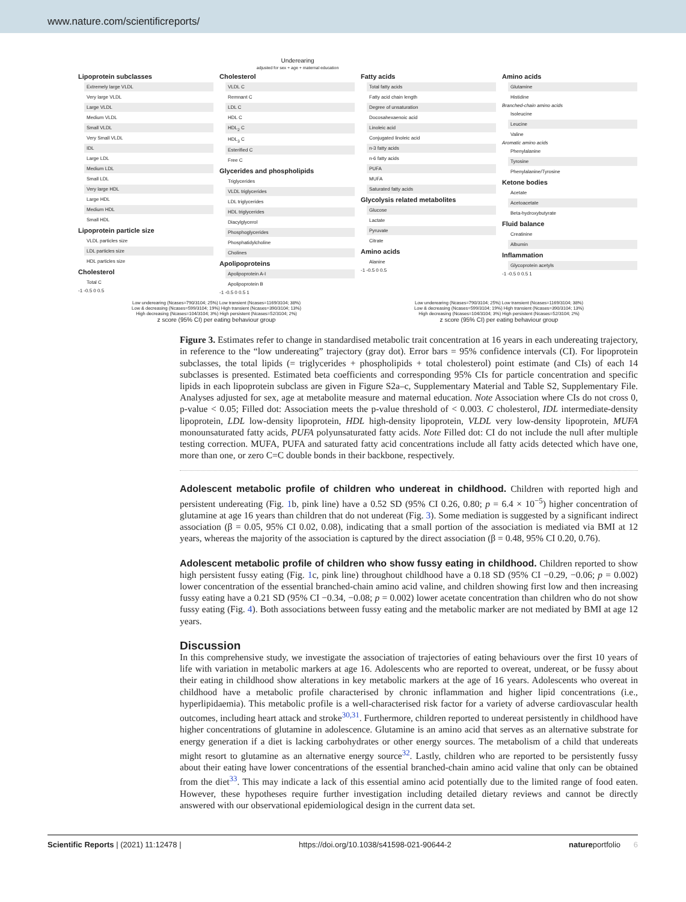www.nature.com/scientificreports/
Underearing
adjusted for sex + age + maternal education
Lipoprotein subclasses
Extremely large VLDL
Very large VLDL
Large VLDL
Medium VLDL
Small VLDL
Very Small VLDL
IDL
Large LDL
Medium LDL
Small LDL
Very large HDL
Large HDL
Medium HDL
Small HDL
Lipoprotein particle size
VLDL particles size
LDL particles size
HDL particles size
Cholesterol
Total C
-1 -0.5 0 0.5
Cholesterol
VLDL C
Remnant C
LDL C
HDL C
HDL<sub>2</sub> C
HDL<sub>3</sub> C
Esterified C
Free C
Glycerides and phospholipids
Triglycerides
VLDL triglycerides
LDL triglycerides
HDL triglycerides
Diacylglycerol
Phosphoglycerides
Phosphatidylcholine
Cholines
Apolipoproteins
Apolipoprotein A-I
Apolipoprotein B
-1 -0.5 0 0.5 1
Fatty acids
Total fatty acids
Fatty acid chain length
Degree of unsaturation
Docosahexaenoic acid
Linoleic acid
Conjugated linoleic acid
n-3 fatty acids
n-6 fatty acids
PUFA
MUFA
Saturated fatty acids
Glycolysis related metabolites
Glucose
Lactate
Pyruvate
Citrate
Amino acids
Alanine
-1 -0.5 0 0.5
Amino acids
Glutamine
Histidine
Branched-chain amino acids
Isoleucine
Leucine
Valine
Aromatic amino acids
Phenylalanine
Tyrosine
Phenylalanine/Tyrosine
Ketone bodies
Acetate
Acetoacetate
Beta-hydroxybutyrate
Fluid balance
Creatinine
Albumin
Inflammation
Glycoprotein acetyls
-1 -0.5 0 0.5 1
Low underearing (Ncases=790/3104; 25%) Low transient (Ncases=1169/3104; 38%)
Low & decreasing (Ncases=599/3104; 19%) High transient (Ncases=390/3104; 13%)
High decreasing (Ncases=104/3104; 3%) High persistent (Ncases=52/3104; 2%)
z score (95% CI) per eating behaviour group
Low underearing (Ncases=790/3104; 25%) Low transient (Ncases=1169/3104; 38%)
Low & decreasing (Ncases=599/3104; 19%) High transient (Ncases=390/3104; 13%)
High decreasing (Ncases=104/3104; 3%) High persistent (Ncases=52/3104; 2%)
z score (95% CI) per eating behaviour group
Figure 3. Estimates refer to change in standardised metabolic trait concentration at 16 years in each undereating trajectory, in reference to the “low undereating” trajectory (gray dot). Error bars = 95% confidence intervals (CI). For lipoprotein subclasses, the total lipids (= triglycerides + phospholipids + total cholesterol) point estimate (and CIs) of each 14 subclasses is presented. Estimated beta coefficients and corresponding 95% CIs for particle concentration and specific lipids in each lipoprotein subclass are given in Figure S2a–c, Supplementary Material and Table S2, Supplementary File. Analyses adjusted for sex, age at metabolite measure and maternal education. Note Association where CIs do not cross 0, p-value < 0.05; Filled dot: Association meets the p-value threshold of < 0.003. C cholesterol, IDL intermediate-density lipoprotein, LDL low-density lipoprotein, HDL high-density lipoprotein, VLDL very low-density lipoprotein, MUFA monounsaturated fatty acids, PUFA polyunsaturated fatty acids. Note Filled dot: CI do not include the null after multiple testing correction. MUFA, PUFA and saturated fatty acid concentrations include all fatty acids detected which have one, more than one, or zero C=C double bonds in their backbone, respectively.
Adolescent metabolic profile of children who undereat in childhood.
Children with reported high and persistent undereating (Fig. 1b, pink line) have a 0.52 SD (95% CI 0.26, 0.80; p = 6.4 × 10<sup>−5</sup>) higher concentration of glutamine at age 16 years than children that do not undereat (Fig. 3). Some mediation is suggested by a significant indirect association (β = 0.05, 95% CI 0.02, 0.08), indicating that a small portion of the association is mediated via BMI at 12 years, whereas the majority of the association is captured by the direct association (β = 0.48, 95% CI 0.20, 0.76).
Adolescent metabolic profile of children who show fussy eating in childhood.
Children reported to show high persistent fussy eating (Fig. 1c, pink line) throughout childhood have a 0.18 SD (95% CI −0.29, −0.06; p = 0.002) lower concentration of the essential branched-chain amino acid valine, and children showing first low and then increasing fussy eating have a 0.21 SD (95% CI −0.34, −0.08; p = 0.002) lower acetate concentration than children who do not show fussy eating (Fig. 4). Both associations between fussy eating and the metabolic marker are not mediated by BMI at age 12 years.
Discussion
In this comprehensive study, we investigate the association of trajectories of eating behaviours over the first 10 years of life with variation in metabolic markers at age 16. Adolescents who are reported to overeat, undereat, or be fussy about their eating in childhood show alterations in key metabolic markers at the age of 16 years. Adolescents who overeat in childhood have a metabolic profile characterised by chronic inflammation and higher lipid concentrations (i.e., hyperlipidaemia). This metabolic profile is a well-characterised risk factor for a variety of adverse cardiovascular health outcomes, including heart attack and stroke<sup>30,31</sup>. Furthermore, children reported to undereat persistently in childhood have higher concentrations of glutamine in adolescence. Glutamine is an amino acid that serves as an alternative substrate for energy generation if a diet is lacking carbohydrates or other energy sources. The metabolism of a child that undereats might resort to glutamine as an alternative energy source<sup>32</sup>. Lastly, children who are reported to be persistently fussy about their eating have lower concentrations of the essential branched-chain amino acid valine that only can be obtained from the diet<sup>33</sup>. This may indicate a lack of this essential amino acid potentially due to the limited range of food eaten. However, these hypotheses require further investigation including detailed dietary reviews and cannot be directly answered with our observational epidemiological design in the current data set.
Scientific Reports | (2021) 11:12478 | https://doi.org/10.1038/s41598-021-90644-2 natureportfolio 6